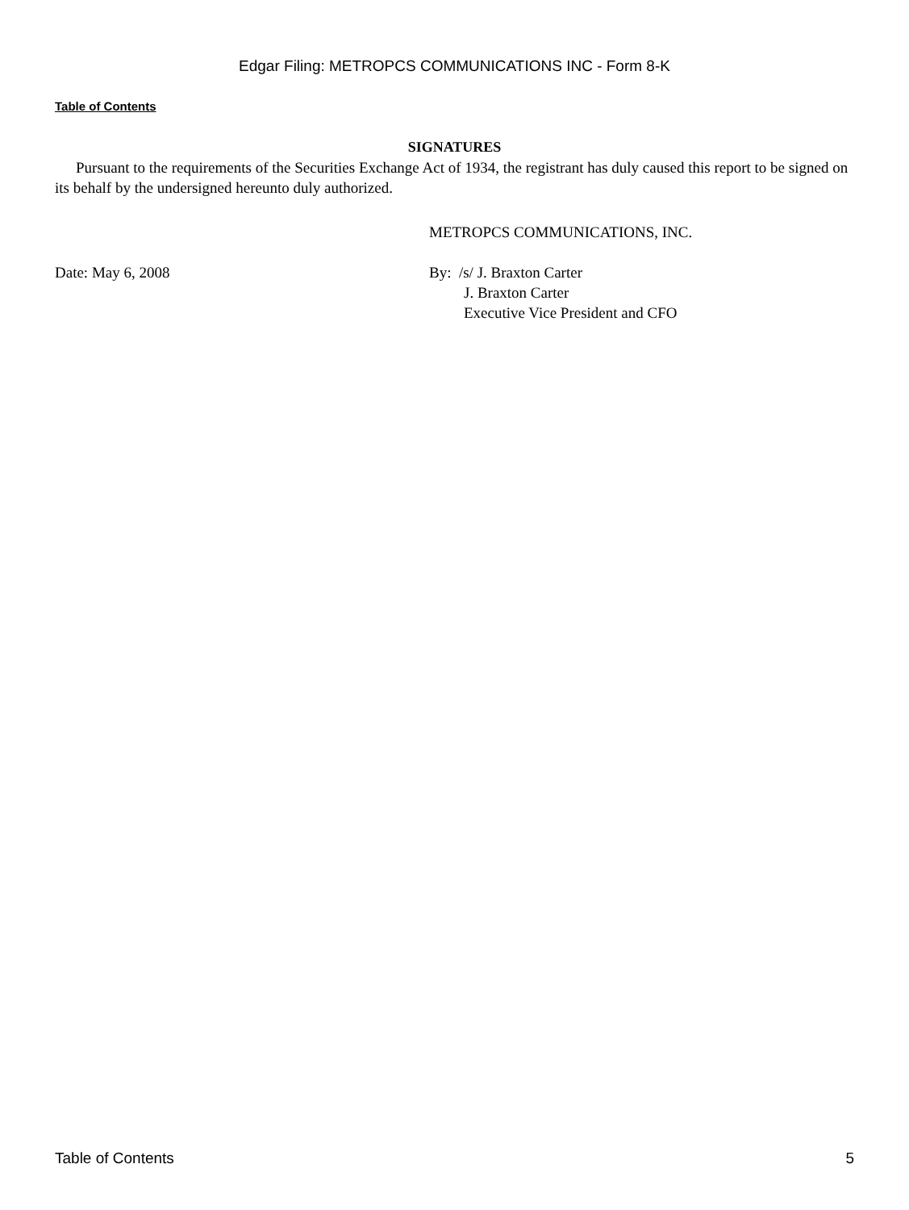Edgar Filing: METROPCS COMMUNICATIONS INC - Form 8-K
Table of Contents
SIGNATURES
Pursuant to the requirements of the Securities Exchange Act of 1934, the registrant has duly caused this report to be signed on its behalf by the undersigned hereunto duly authorized.
METROPCS COMMUNICATIONS, INC.
Date: May 6, 2008 By: /s/ J. Braxton Carter
J. Braxton Carter
Executive Vice President and CFO
Table of Contents 5